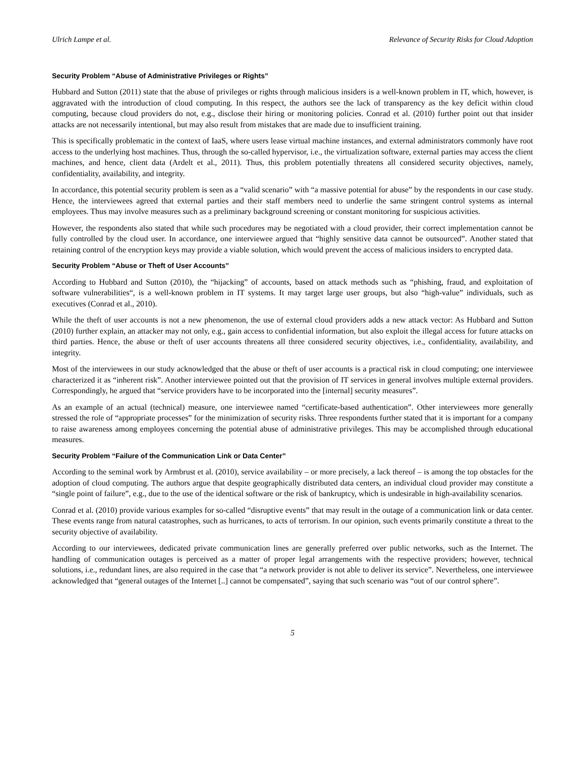Ulrich Lampe et al. Relevance of Security Risks for Cloud Adoption
Security Problem “Abuse of Administrative Privileges or Rights”
Hubbard and Sutton (2011) state that the abuse of privileges or rights through malicious insiders is a well-known problem in IT, which, however, is aggravated with the introduction of cloud computing. In this respect, the authors see the lack of transparency as the key deficit within cloud computing, because cloud providers do not, e.g., disclose their hiring or monitoring policies. Conrad et al. (2010) further point out that insider attacks are not necessarily intentional, but may also result from mistakes that are made due to insufficient training.
This is specifically problematic in the context of IaaS, where users lease virtual machine instances, and external administrators commonly have root access to the underlying host machines. Thus, through the so-called hypervisor, i.e., the virtualization software, external parties may access the client machines, and hence, client data (Ardelt et al., 2011). Thus, this problem potentially threatens all considered security objectives, namely, confidentiality, availability, and integrity.
In accordance, this potential security problem is seen as a “valid scenario” with “a massive potential for abuse” by the respondents in our case study. Hence, the interviewees agreed that external parties and their staff members need to underlie the same stringent control systems as internal employees. Thus may involve measures such as a preliminary background screening or constant monitoring for suspicious activities.
However, the respondents also stated that while such procedures may be negotiated with a cloud provider, their correct implementation cannot be fully controlled by the cloud user. In accordance, one interviewee argued that “highly sensitive data cannot be outsourced”. Another stated that retaining control of the encryption keys may provide a viable solution, which would prevent the access of malicious insiders to encrypted data.
Security Problem “Abuse or Theft of User Accounts”
According to Hubbard and Sutton (2010), the “hijacking” of accounts, based on attack methods such as “phishing, fraud, and exploitation of software vulnerabilities“, is a well-known problem in IT systems. It may target large user groups, but also “high-value” individuals, such as executives (Conrad et al., 2010).
While the theft of user accounts is not a new phenomenon, the use of external cloud providers adds a new attack vector: As Hubbard and Sutton (2010) further explain, an attacker may not only, e.g., gain access to confidential information, but also exploit the illegal access for future attacks on third parties. Hence, the abuse or theft of user accounts threatens all three considered security objectives, i.e., confidentiality, availability, and integrity.
Most of the interviewees in our study acknowledged that the abuse or theft of user accounts is a practical risk in cloud computing; one interviewee characterized it as “inherent risk”. Another interviewee pointed out that the provision of IT services in general involves multiple external providers. Correspondingly, he argued that “service providers have to be incorporated into the [internal] security measures”.
As an example of an actual (technical) measure, one interviewee named “certificate-based authentication”. Other interviewees more generally stressed the role of “appropriate processes” for the minimization of security risks. Three respondents further stated that it is important for a company to raise awareness among employees concerning the potential abuse of administrative privileges. This may be accomplished through educational measures.
Security Problem “Failure of the Communication Link or Data Center”
According to the seminal work by Armbrust et al. (2010), service availability – or more precisely, a lack thereof – is among the top obstacles for the adoption of cloud computing. The authors argue that despite geographically distributed data centers, an individual cloud provider may constitute a “single point of failure”, e.g., due to the use of the identical software or the risk of bankruptcy, which is undesirable in high-availability scenarios.
Conrad et al. (2010) provide various examples for so-called “disruptive events” that may result in the outage of a communication link or data center. These events range from natural catastrophes, such as hurricanes, to acts of terrorism. In our opinion, such events primarily constitute a threat to the security objective of availability.
According to our interviewees, dedicated private communication lines are generally preferred over public networks, such as the Internet. The handling of communication outages is perceived as a matter of proper legal arrangements with the respective providers; however, technical solutions, i.e., redundant lines, are also required in the case that “a network provider is not able to deliver its service”. Nevertheless, one interviewee acknowledged that “general outages of the Internet [..] cannot be compensated”, saying that such scenario was “out of our control sphere”.
5